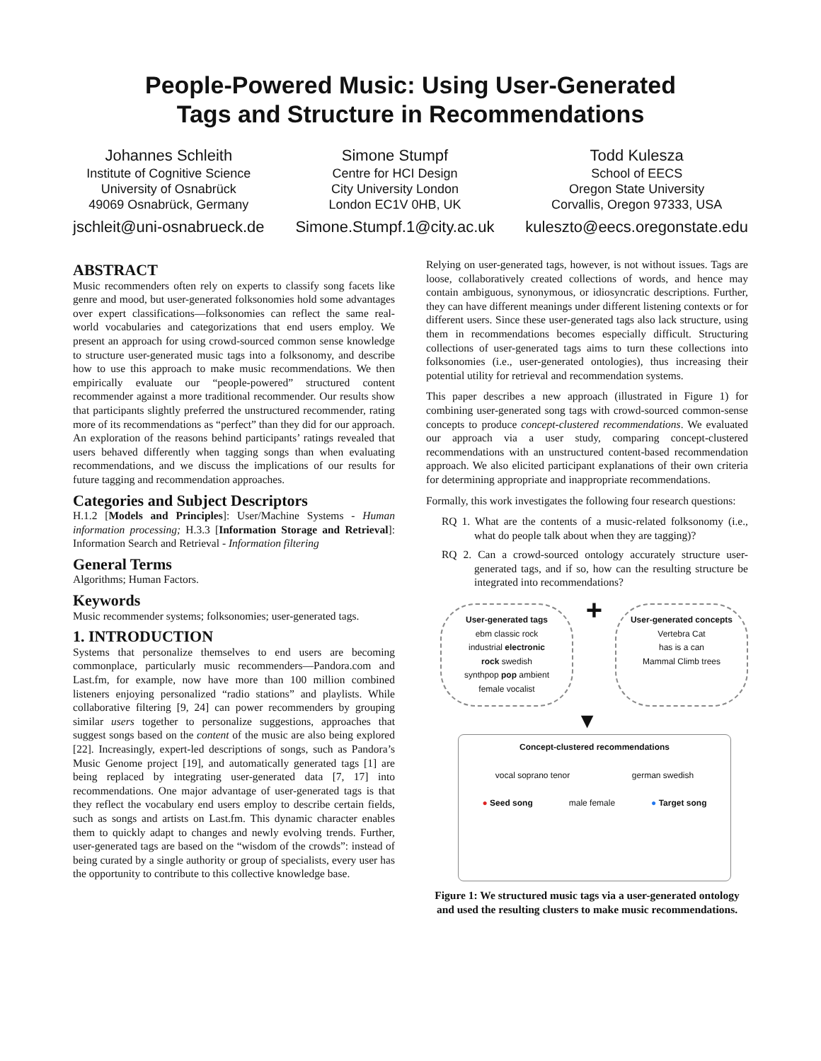People-Powered Music: Using User-Generated
Tags and Structure in Recommendations
Johannes Schleith
Institute of Cognitive Science
University of Osnabrück
49069 Osnabrück, Germany
jschleit@uni-osnabrueck.de
Simone Stumpf
Centre for HCI Design
City University London
London EC1V 0HB, UK
Simone.Stumpf.1@city.ac.uk
Todd Kulesza
School of EECS
Oregon State University
Corvallis, Oregon 97333, USA
kuleszto@eecs.oregonstate.edu
ABSTRACT
Music recommenders often rely on experts to classify song facets like genre and mood, but user-generated folksonomies hold some advantages over expert classifications—folksonomies can reflect the same real-world vocabularies and categorizations that end users employ. We present an approach for using crowd-sourced common sense knowledge to structure user-generated music tags into a folksonomy, and describe how to use this approach to make music recommendations. We then empirically evaluate our “people-powered” structured content recommender against a more traditional recommender. Our results show that participants slightly preferred the unstructured recommender, rating more of its recommendations as “perfect” than they did for our approach. An exploration of the reasons behind participants’ ratings revealed that users behaved differently when tagging songs than when evaluating recommendations, and we discuss the implications of our results for future tagging and recommendation approaches.
Categories and Subject Descriptors
H.1.2 [Models and Principles]: User/Machine Systems - Human information processing; H.3.3 [Information Storage and Retrieval]: Information Search and Retrieval - Information filtering
General Terms
Algorithms; Human Factors.
Keywords
Music recommender systems; folksonomies; user-generated tags.
1. INTRODUCTION
Systems that personalize themselves to end users are becoming commonplace, particularly music recommenders—Pandora.com and Last.fm, for example, now have more than 100 million combined listeners enjoying personalized “radio stations” and playlists. While collaborative filtering [9, 24] can power recommenders by grouping similar users together to personalize suggestions, approaches that suggest songs based on the content of the music are also being explored [22]. Increasingly, expert-led descriptions of songs, such as Pandora’s Music Genome project [19], and automatically generated tags [1] are being replaced by integrating user-generated data [7, 17] into recommendations. One major advantage of user-generated tags is that they reflect the vocabulary end users employ to describe certain fields, such as songs and artists on Last.fm. This dynamic character enables them to quickly adapt to changes and newly evolving trends. Further, user-generated tags are based on the “wisdom of the crowds”: instead of being curated by a single authority or group of specialists, every user has the opportunity to contribute to this collective knowledge base.
Relying on user-generated tags, however, is not without issues. Tags are loose, collaboratively created collections of words, and hence may contain ambiguous, synonymous, or idiosyncratic descriptions. Further, they can have different meanings under different listening contexts or for different users. Since these user-generated tags also lack structure, using them in recommendations becomes especially difficult. Structuring collections of user-generated tags aims to turn these collections into folksonomies (i.e., user-generated ontologies), thus increasing their potential utility for retrieval and recommendation systems.
This paper describes a new approach (illustrated in Figure 1) for combining user-generated song tags with crowd-sourced common-sense concepts to produce concept-clustered recommendations. We evaluated our approach via a user study, comparing concept-clustered recommendations with an unstructured content-based recommendation approach. We also elicited participant explanations of their own criteria for determining appropriate and inappropriate recommendations.
Formally, this work investigates the following four research questions:
RQ 1. What are the contents of a music-related folksonomy (i.e., what do people talk about when they are tagging)?
RQ 2. Can a crowd-sourced ontology accurately structure user-generated tags, and if so, how can the resulting structure be integrated into recommendations?
User-generated tags
ebm classic rock
industrial electronic
rock swedish
synthpop pop ambient
female vocalist
+
User-generated concepts
Vertebra Cat
has is a can
Mammal Climb trees
▼
Concept-clustered recommendations
vocal soprano tenor german swedish
● Seed song male female ● Target song
Figure 1: We structured music tags via a user-generated ontology and used the resulting clusters to make music recommendations.